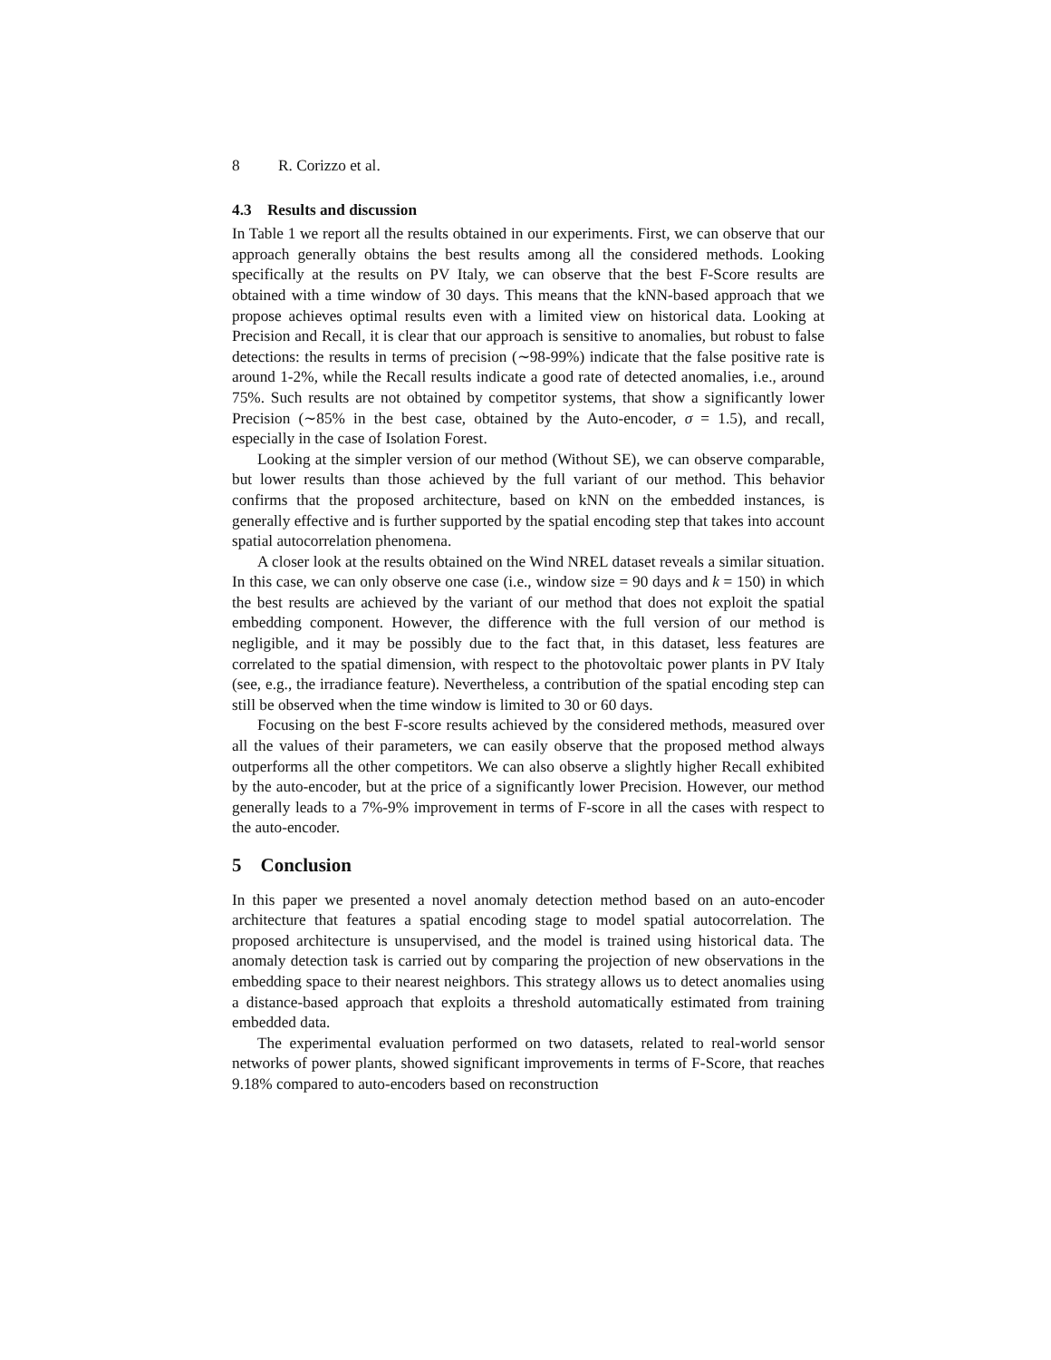8 R. Corizzo et al.
4.3 Results and discussion
In Table 1 we report all the results obtained in our experiments. First, we can observe that our approach generally obtains the best results among all the considered methods. Looking specifically at the results on PV Italy, we can observe that the best F-Score results are obtained with a time window of 30 days. This means that the kNN-based approach that we propose achieves optimal results even with a limited view on historical data. Looking at Precision and Recall, it is clear that our approach is sensitive to anomalies, but robust to false detections: the results in terms of precision (∼98-99%) indicate that the false positive rate is around 1-2%, while the Recall results indicate a good rate of detected anomalies, i.e., around 75%. Such results are not obtained by competitor systems, that show a significantly lower Precision (∼85% in the best case, obtained by the Auto-encoder, σ = 1.5), and recall, especially in the case of Isolation Forest.
Looking at the simpler version of our method (Without SE), we can observe comparable, but lower results than those achieved by the full variant of our method. This behavior confirms that the proposed architecture, based on kNN on the embedded instances, is generally effective and is further supported by the spatial encoding step that takes into account spatial autocorrelation phenomena.
A closer look at the results obtained on the Wind NREL dataset reveals a similar situation. In this case, we can only observe one case (i.e., window size = 90 days and k = 150) in which the best results are achieved by the variant of our method that does not exploit the spatial embedding component. However, the difference with the full version of our method is negligible, and it may be possibly due to the fact that, in this dataset, less features are correlated to the spatial dimension, with respect to the photovoltaic power plants in PV Italy (see, e.g., the irradiance feature). Nevertheless, a contribution of the spatial encoding step can still be observed when the time window is limited to 30 or 60 days.
Focusing on the best F-score results achieved by the considered methods, measured over all the values of their parameters, we can easily observe that the proposed method always outperforms all the other competitors. We can also observe a slightly higher Recall exhibited by the auto-encoder, but at the price of a significantly lower Precision. However, our method generally leads to a 7%-9% improvement in terms of F-score in all the cases with respect to the auto-encoder.
5 Conclusion
In this paper we presented a novel anomaly detection method based on an auto-encoder architecture that features a spatial encoding stage to model spatial autocorrelation. The proposed architecture is unsupervised, and the model is trained using historical data. The anomaly detection task is carried out by comparing the projection of new observations in the embedding space to their nearest neighbors. This strategy allows us to detect anomalies using a distance-based approach that exploits a threshold automatically estimated from training embedded data.
The experimental evaluation performed on two datasets, related to real-world sensor networks of power plants, showed significant improvements in terms of F-Score, that reaches 9.18% compared to auto-encoders based on reconstruction